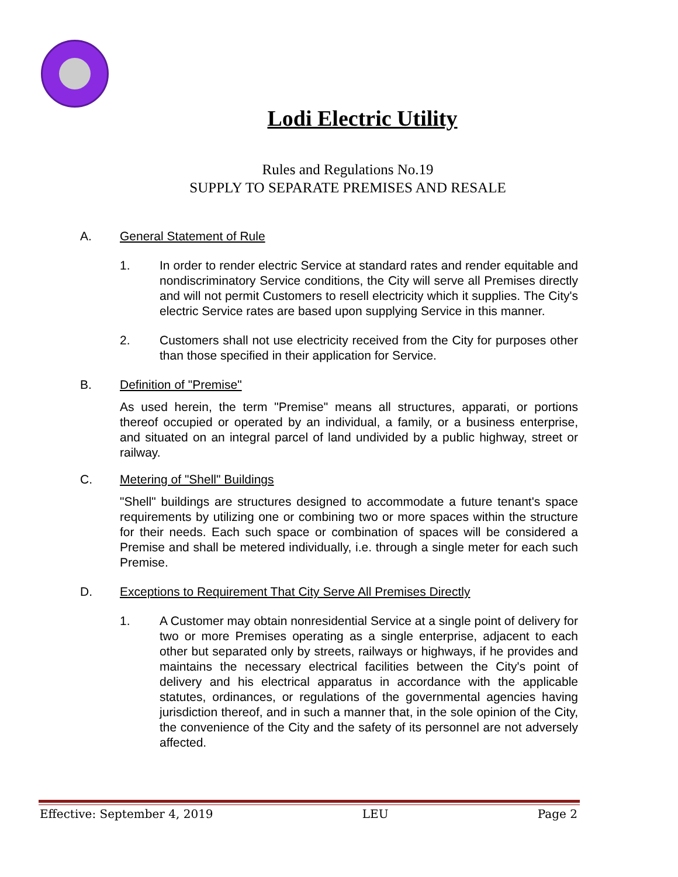Lodi Electric Utility
Rules and Regulations No.19
SUPPLY TO SEPARATE PREMISES AND RESALE
A. General Statement of Rule
1. In order to render electric Service at standard rates and render equitable and nondiscriminatory Service conditions, the City will serve all Premises directly and will not permit Customers to resell electricity which it supplies. The City's electric Service rates are based upon supplying Service in this manner.
2. Customers shall not use electricity received from the City for purposes other than those specified in their application for Service.
B. Definition of "Premise"
As used herein, the term "Premise" means all structures, apparati, or portions thereof occupied or operated by an individual, a family, or a business enterprise, and situated on an integral parcel of land undivided by a public highway, street or railway.
C. Metering of "Shell" Buildings
"Shell" buildings are structures designed to accommodate a future tenant's space requirements by utilizing one or combining two or more spaces within the structure for their needs. Each such space or combination of spaces will be considered a Premise and shall be metered individually, i.e. through a single meter for each such Premise.
D. Exceptions to Requirement That City Serve All Premises Directly
1. A Customer may obtain nonresidential Service at a single point of delivery for two or more Premises operating as a single enterprise, adjacent to each other but separated only by streets, railways or highways, if he provides and maintains the necessary electrical facilities between the City's point of delivery and his electrical apparatus in accordance with the applicable statutes, ordinances, or regulations of the governmental agencies having jurisdiction thereof, and in such a manner that, in the sole opinion of the City, the convenience of the City and the safety of its personnel are not adversely affected.
Effective: September 4, 2019 LEU Page 2